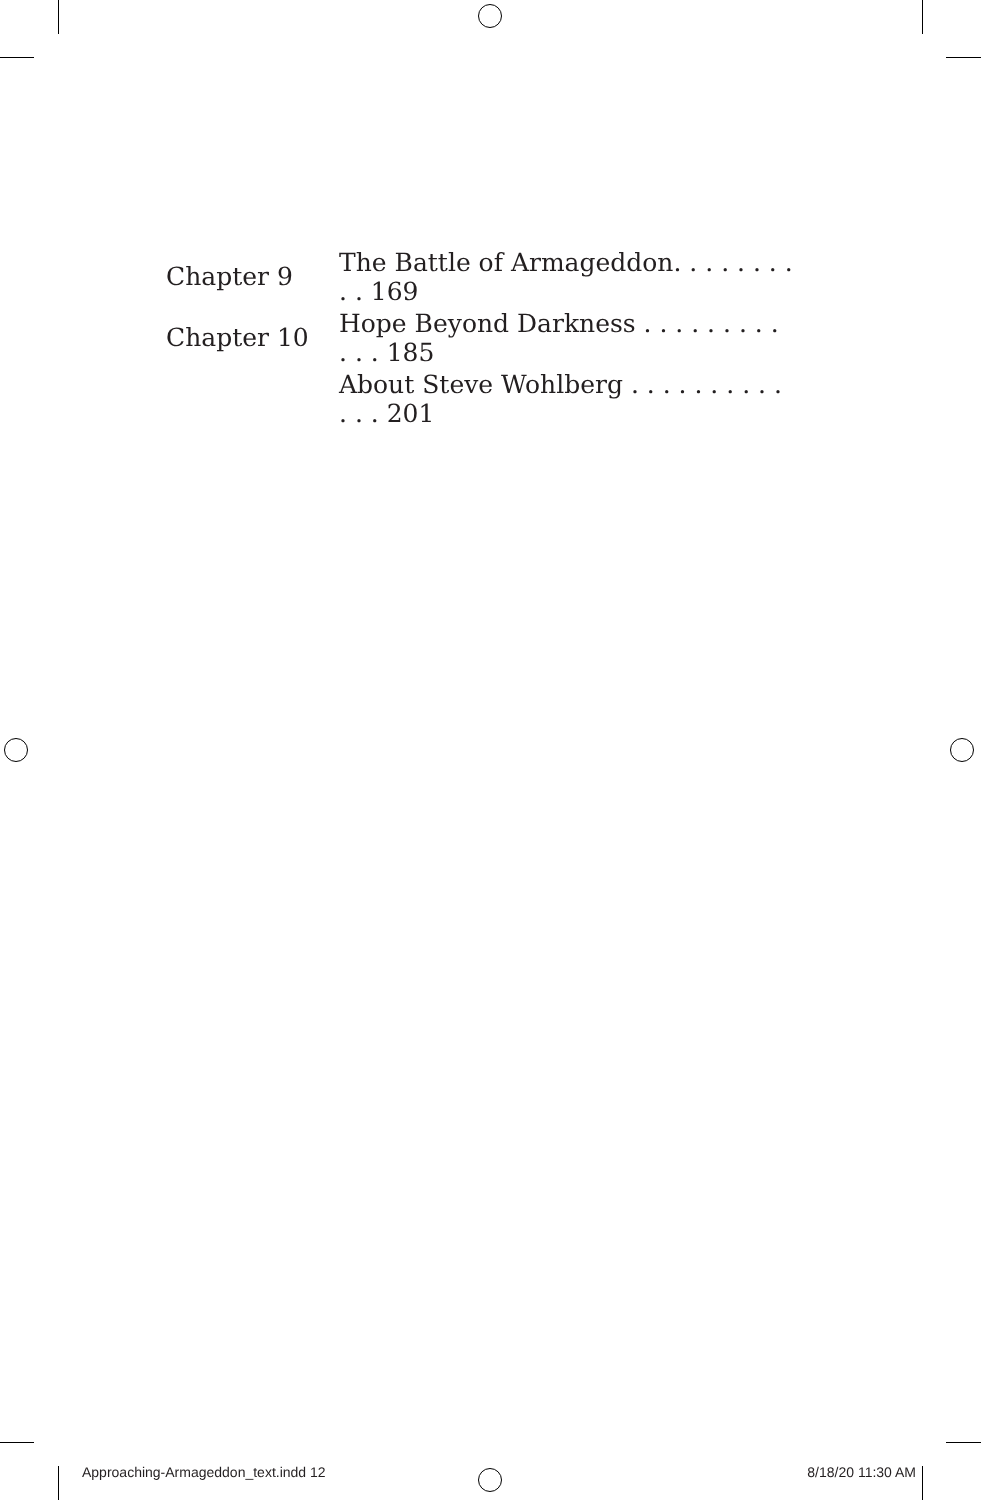Chapter 9 The Battle of Armageddon. . . . . . . . . . 169
Chapter 10 Hope Beyond Darkness . . . . . . . . . . . . 185
About Steve Wohlberg . . . . . . . . . . . . . 201
Approaching-Armageddon_text.indd 12 8/18/20 11:30 AM